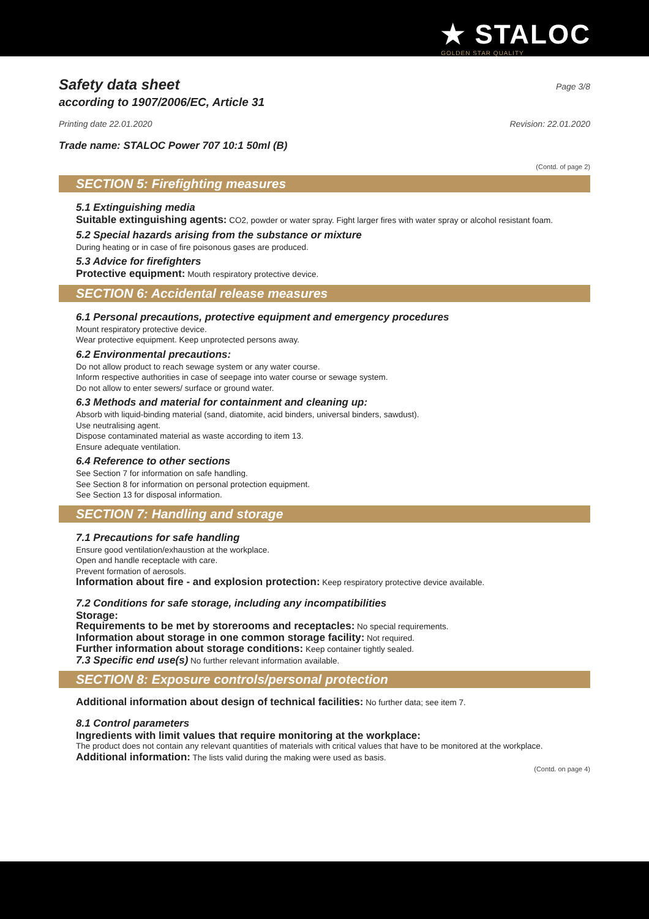★ STALOC
GOLDEN STAR QUALITY
Safety data sheet
Page 3/8
according to 1907/2006/EC, Article 31
Printing date 22.01.2020 Revision: 22.01.2020
Trade name: STALOC Power 707 10:1 50ml (B)
(Contd. of page 2)
SECTION 5: Firefighting measures
5.1 Extinguishing media
Suitable extinguishing agents: CO2, powder or water spray. Fight larger fires with water spray or alcohol resistant foam.
5.2 Special hazards arising from the substance or mixture
During heating or in case of fire poisonous gases are produced.
5.3 Advice for firefighters
Protective equipment: Mouth respiratory protective device.
SECTION 6: Accidental release measures
6.1 Personal precautions, protective equipment and emergency procedures
Mount respiratory protective device.
Wear protective equipment. Keep unprotected persons away.
6.2 Environmental precautions:
Do not allow product to reach sewage system or any water course.
Inform respective authorities in case of seepage into water course or sewage system.
Do not allow to enter sewers/ surface or ground water.
6.3 Methods and material for containment and cleaning up:
Absorb with liquid-binding material (sand, diatomite, acid binders, universal binders, sawdust).
Use neutralising agent.
Dispose contaminated material as waste according to item 13.
Ensure adequate ventilation.
6.4 Reference to other sections
See Section 7 for information on safe handling.
See Section 8 for information on personal protection equipment.
See Section 13 for disposal information.
SECTION 7: Handling and storage
7.1 Precautions for safe handling
Ensure good ventilation/exhaustion at the workplace.
Open and handle receptacle with care.
Prevent formation of aerosols.
Information about fire - and explosion protection: Keep respiratory protective device available.
7.2 Conditions for safe storage, including any incompatibilities
Storage:
Requirements to be met by storerooms and receptacles: No special requirements.
Information about storage in one common storage facility: Not required.
Further information about storage conditions: Keep container tightly sealed.
7.3 Specific end use(s) No further relevant information available.
SECTION 8: Exposure controls/personal protection
Additional information about design of technical facilities: No further data; see item 7.
8.1 Control parameters
Ingredients with limit values that require monitoring at the workplace:
The product does not contain any relevant quantities of materials with critical values that have to be monitored at the workplace.
Additional information: The lists valid during the making were used as basis.
(Contd. on page 4)